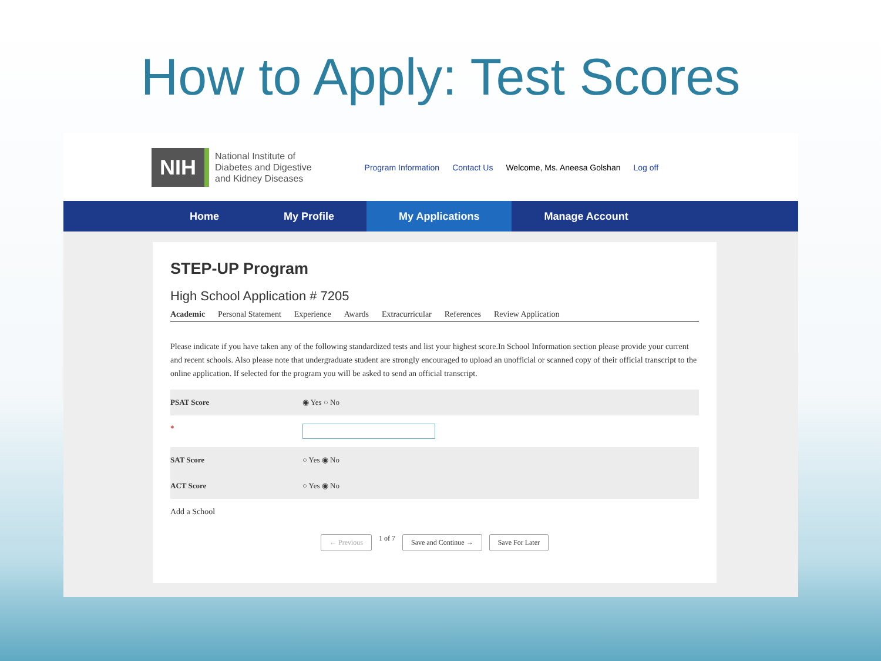How to Apply: Test Scores
NIH
National Institute of
Diabetes and Digestive
and Kidney Diseases
Program Information Contact Us Welcome, Ms. Aneesa Golshan Log off
Home My Profile My Applications Manage Account
STEP-UP Program
High School Application # 7205
Academic Personal Statement Experience Awards Extracurricular References Review Application
Please indicate if you have taken any of the following standardized tests and list your highest score.In School Information section please provide your current and recent schools. Also please note that undergraduate student are strongly encouraged to upload an unofficial or scanned copy of their official transcript to the online application. If selected for the program you will be asked to send an official transcript.
PSAT Score ◉ Yes ○ No
*
SAT Score ○ Yes ◉ No
ACT Score ○ Yes ◉ No
Add a School
← Previous 1 of 7 Save and Continue → Save For Later